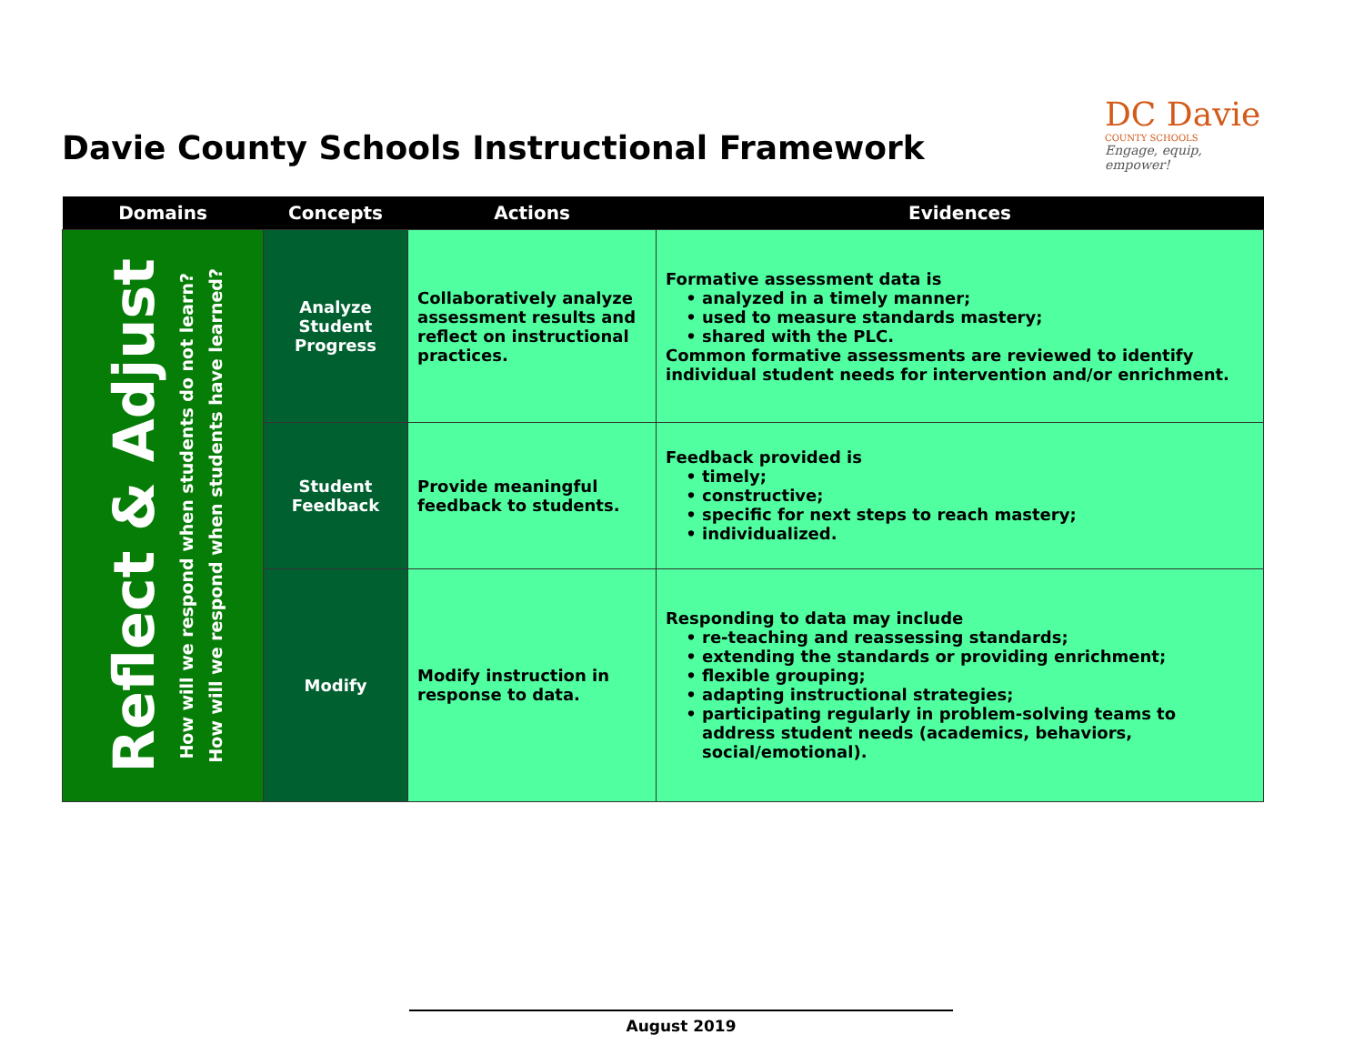Davie County Schools Instructional Framework
DC Davie
COUNTY SCHOOLS
Engage, equip, empower!
| Domains | Concepts | Actions | Evidences |
| --- | --- | --- | --- |
| Reflect & Adjust How will we respond when students do not learn? How will we respond when students have learned? | Analyze Student Progress | Collaboratively analyze assessment results and reflect on instructional practices. | Formative assessment data is analyzed in a timely manner; used to measure standards mastery; shared with the PLC. Common formative assessments are reviewed to identify individual student needs for intervention and/or enrichment. |
| | Student Feedback | Provide meaningful feedback to students. | Feedback provided is timely; constructive; specific for next steps to reach mastery; individualized. |
| | Modify | Modify instruction in response to data. | Responding to data may include re-teaching and reassessing standards; extending the standards or providing enrichment; flexible grouping; adapting instructional strategies; participating regularly in problem-solving teams to address student needs (academics, behaviors, social/emotional). |
August 2019